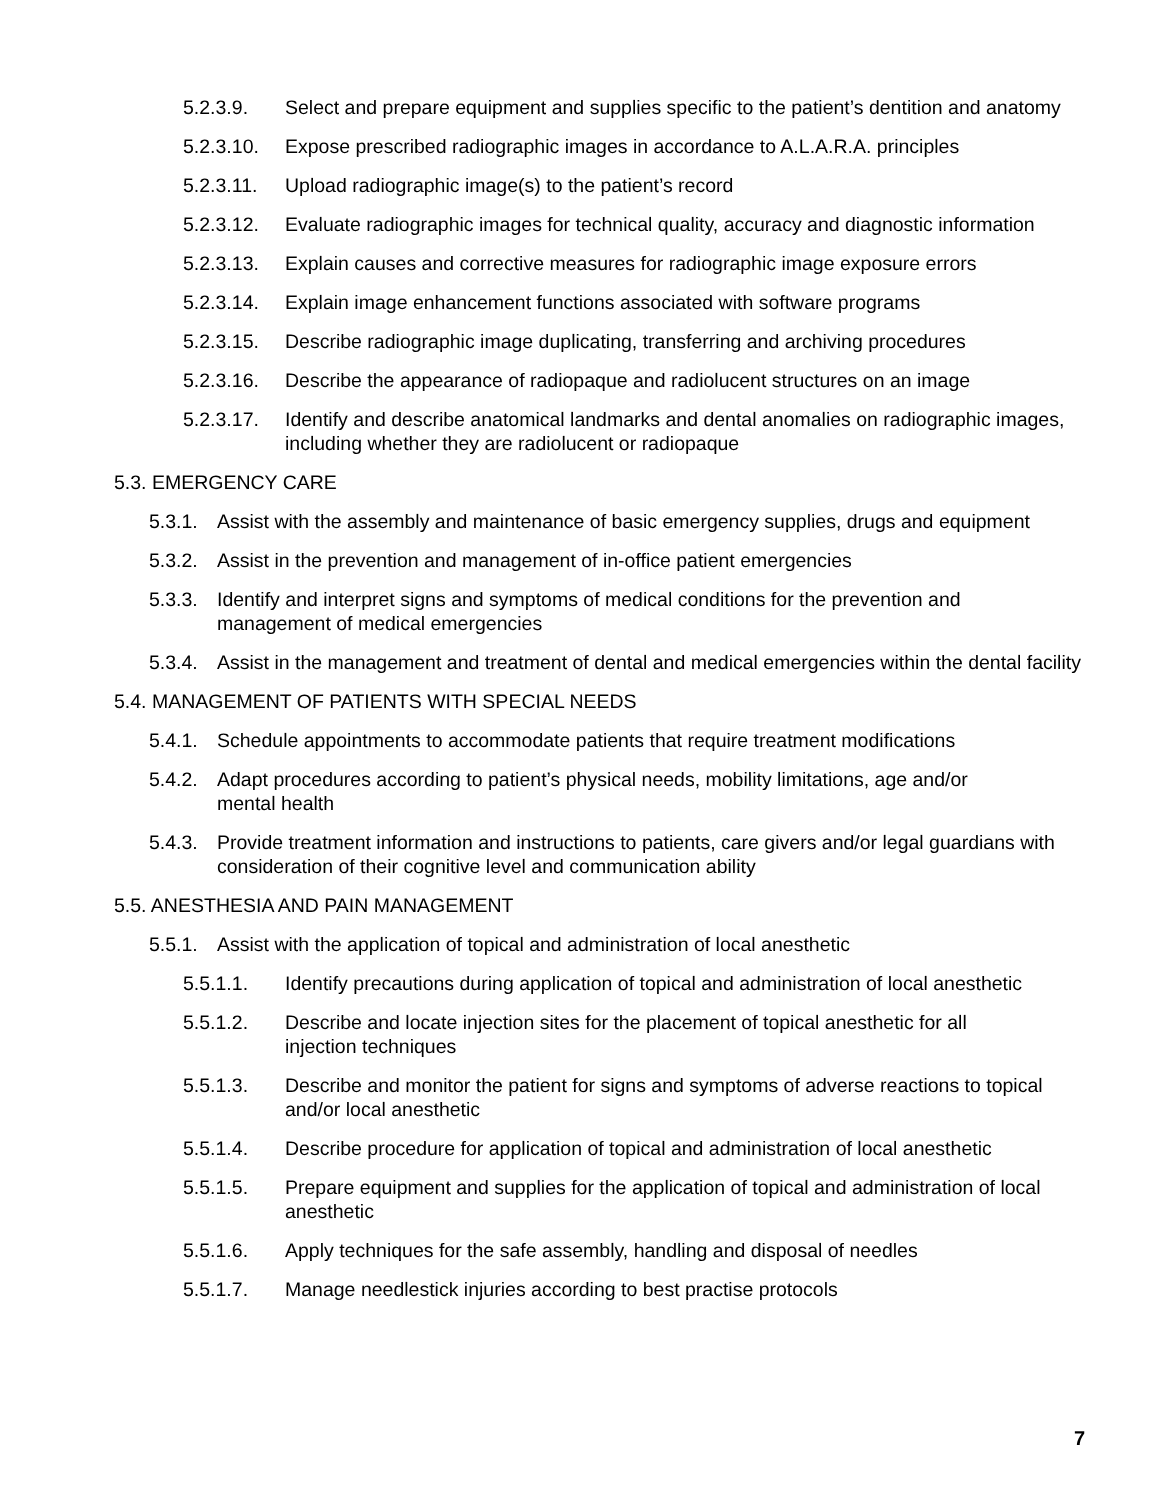5.2.3.9. Select and prepare equipment and supplies specific to the patient’s dentition and anatomy
5.2.3.10. Expose prescribed radiographic images in accordance to A.L.A.R.A. principles
5.2.3.11. Upload radiographic image(s) to the patient’s record
5.2.3.12. Evaluate radiographic images for technical quality, accuracy and diagnostic information
5.2.3.13. Explain causes and corrective measures for radiographic image exposure errors
5.2.3.14. Explain image enhancement functions associated with software programs
5.2.3.15. Describe radiographic image duplicating, transferring and archiving procedures
5.2.3.16. Describe the appearance of radiopaque and radiolucent structures on an image
5.2.3.17. Identify and describe anatomical landmarks and dental anomalies on radiographic images, including whether they are radiolucent or radiopaque
5.3. EMERGENCY CARE
5.3.1. Assist with the assembly and maintenance of basic emergency supplies, drugs and equipment
5.3.2. Assist in the prevention and management of in-office patient emergencies
5.3.3. Identify and interpret signs and symptoms of medical conditions for the prevention and management of medical emergencies
5.3.4. Assist in the management and treatment of dental and medical emergencies within the dental facility
5.4. MANAGEMENT OF PATIENTS WITH SPECIAL NEEDS
5.4.1. Schedule appointments to accommodate patients that require treatment modifications
5.4.2. Adapt procedures according to patient’s physical needs, mobility limitations, age and/or mental health
5.4.3. Provide treatment information and instructions to patients, care givers and/or legal guardians with consideration of their cognitive level and communication ability
5.5. ANESTHESIA AND PAIN MANAGEMENT
5.5.1. Assist with the application of topical and administration of local anesthetic
5.5.1.1. Identify precautions during application of topical and administration of local anesthetic
5.5.1.2. Describe and locate injection sites for the placement of topical anesthetic for all injection techniques
5.5.1.3. Describe and monitor the patient for signs and symptoms of adverse reactions to topical and/or local anesthetic
5.5.1.4. Describe procedure for application of topical and administration of local anesthetic
5.5.1.5. Prepare equipment and supplies for the application of topical and administration of local anesthetic
5.5.1.6. Apply techniques for the safe assembly, handling and disposal of needles
5.5.1.7. Manage needlestick injuries according to best practise protocols
7